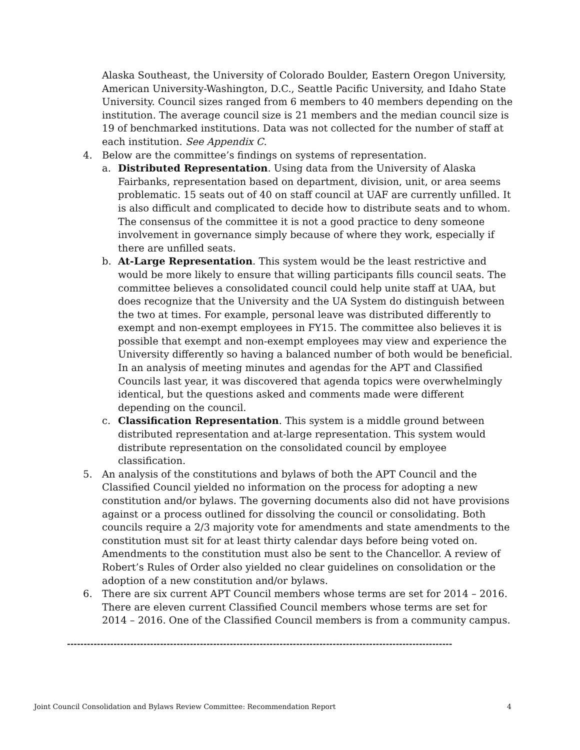Alaska Southeast, the University of Colorado Boulder, Eastern Oregon University, American University-Washington, D.C., Seattle Pacific University, and Idaho State University. Council sizes ranged from 6 members to 40 members depending on the institution. The average council size is 21 members and the median council size is 19 of benchmarked institutions. Data was not collected for the number of staff at each institution. See Appendix C.
4. Below are the committee’s findings on systems of representation.
a. Distributed Representation. Using data from the University of Alaska Fairbanks, representation based on department, division, unit, or area seems problematic. 15 seats out of 40 on staff council at UAF are currently unfilled. It is also difficult and complicated to decide how to distribute seats and to whom. The consensus of the committee it is not a good practice to deny someone involvement in governance simply because of where they work, especially if there are unfilled seats.
b. At-Large Representation. This system would be the least restrictive and would be more likely to ensure that willing participants fills council seats. The committee believes a consolidated council could help unite staff at UAA, but does recognize that the University and the UA System do distinguish between the two at times. For example, personal leave was distributed differently to exempt and non-exempt employees in FY15. The committee also believes it is possible that exempt and non-exempt employees may view and experience the University differently so having a balanced number of both would be beneficial. In an analysis of meeting minutes and agendas for the APT and Classified Councils last year, it was discovered that agenda topics were overwhelmingly identical, but the questions asked and comments made were different depending on the council.
c. Classification Representation. This system is a middle ground between distributed representation and at-large representation. This system would distribute representation on the consolidated council by employee classification.
5. An analysis of the constitutions and bylaws of both the APT Council and the Classified Council yielded no information on the process for adopting a new constitution and/or bylaws. The governing documents also did not have provisions against or a process outlined for dissolving the council or consolidating. Both councils require a 2/3 majority vote for amendments and state amendments to the constitution must sit for at least thirty calendar days before being voted on. Amendments to the constitution must also be sent to the Chancellor. A review of Robert’s Rules of Order also yielded no clear guidelines on consolidation or the adoption of a new constitution and/or bylaws.
6. There are six current APT Council members whose terms are set for 2014 – 2016. There are eleven current Classified Council members whose terms are set for 2014 – 2016. One of the Classified Council members is from a community campus.
--------------------------------------------------------------------------------------------------------------------
Joint Council Consolidation and Bylaws Review Committee: Recommendation Report 4